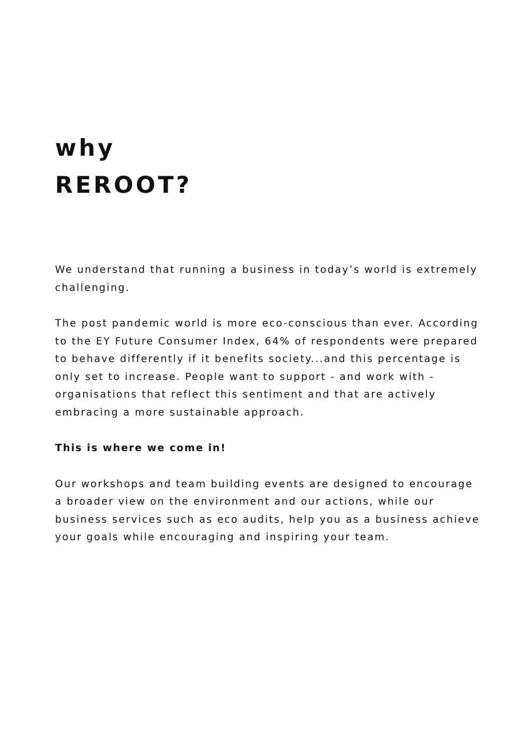why
REROOT?
We understand that running a business in today’s world is extremely challenging.
The post pandemic world is more eco-conscious than ever. According to the EY Future Consumer Index, 64% of respondents were prepared to behave differently if it benefits society...and this percentage is only set to increase. People want to support - and work with - organisations that reflect this sentiment and that are actively embracing a more sustainable approach.
This is where we come in!
Our workshops and team building events are designed to encourage a broader view on the environment and our actions, while our business services such as eco audits, help you as a business achieve your goals while encouraging and inspiring your team.